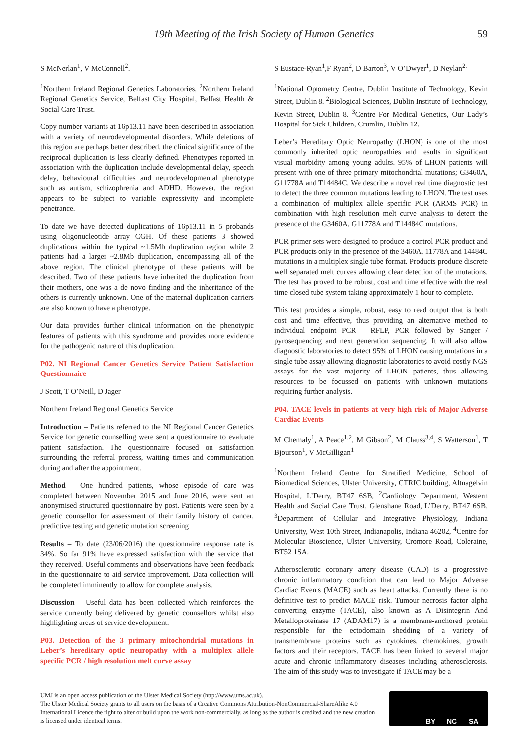19th Meeting of the Irish Society of Human Genetics 59
S McNerlan<sup>1</sup>, V McConnell<sup>2</sup>.
<sup>1</sup> Northern Ireland Regional Genetics Laboratories, <sup>2</sup>Northern Ireland Regional Genetics Service, Belfast City Hospital, Belfast Health & Social Care Trust.
Copy number variants at 16p13.11 have been described in association with a variety of neurodevelopmental disorders. While deletions of this region are perhaps better described, the clinical significance of the reciprocal duplication is less clearly defined. Phenotypes reported in association with the duplication include developmental delay, speech delay, behavioural difficulties and neurodevelopmental phenotype such as autism, schizophrenia and ADHD. However, the region appears to be subject to variable expressivity and incomplete penetrance.
To date we have detected duplications of 16p13.11 in 5 probands using oligonucleotide array CGH. Of these patients 3 showed duplications within the typical ~1.5Mb duplication region while 2 patients had a larger ~2.8Mb duplication, encompassing all of the above region. The clinical phenotype of these patients will be described. Two of these patients have inherited the duplication from their mothers, one was a de novo finding and the inheritance of the others is currently unknown. One of the maternal duplication carriers are also known to have a phenotype.
Our data provides further clinical information on the phenotypic features of patients with this syndrome and provides more evidence for the pathogenic nature of this duplication.
P02. NI Regional Cancer Genetics Service Patient Satisfaction Questionnaire
J Scott, T O’Neill, D Jager
Northern Ireland Regional Genetics Service
Introduction – Patients referred to the NI Regional Cancer Genetics Service for genetic counselling were sent a questionnaire to evaluate patient satisfaction. The questionnaire focused on satisfaction surrounding the referral process, waiting times and communication during and after the appointment.
Method – One hundred patients, whose episode of care was completed between November 2015 and June 2016, were sent an anonymised structured questionnaire by post. Patients were seen by a genetic counsellor for assessment of their family history of cancer, predictive testing and genetic mutation screening
Results – To date (23/06/2016) the questionnaire response rate is 34%. So far 91% have expressed satisfaction with the service that they received. Useful comments and observations have been feedback in the questionnaire to aid service improvement. Data collection will be completed imminently to allow for complete analysis.
Discussion – Useful data has been collected which reinforces the service currently being delivered by genetic counsellors whilst also highlighting areas of service development.
P03. Detection of the 3 primary mitochondrial mutations in Leber’s hereditary optic neuropathy with a multiplex allele specific PCR / high resolution melt curve assay
S Eustace-Ryan<sup>1</sup>,F Ryan<sup>2</sup>, D Barton<sup>3</sup>, V O’Dwyer<sup>1</sup>, D Neylan<sup>2.</sup>
<sup>1</sup> National Optometry Centre, Dublin Institute of Technology, Kevin Street, Dublin 8. <sup>2</sup>Biological Sciences, Dublin Institute of Technology, Kevin Street, Dublin 8. <sup>3</sup>Centre For Medical Genetics, Our Lady’s Hospital for Sick Children, Crumlin, Dublin 12.
Leber’s Hereditary Optic Neuropathy (LHON) is one of the most commonly inherited optic neuropathies and results in significant visual morbidity among young adults. 95% of LHON patients will present with one of three primary mitochondrial mutations; G3460A, G11778A and T14484C. We describe a novel real time diagnostic test to detect the three common mutations leading to LHON. The test uses a combination of multiplex allele specific PCR (ARMS PCR) in combination with high resolution melt curve analysis to detect the presence of the G3460A, G11778A and T14484C mutations.
PCR primer sets were designed to produce a control PCR product and PCR products only in the presence of the 3460A, 11778A and 14484C mutations in a multiplex single tube format. Products produce discrete well separated melt curves allowing clear detection of the mutations. The test has proved to be robust, cost and time effective with the real time closed tube system taking approximately 1 hour to complete.
This test provides a simple, robust, easy to read output that is both cost and time effective, thus providing an alternative method to individual endpoint PCR – RFLP, PCR followed by Sanger / pyrosequencing and next generation sequencing. It will also allow diagnostic laboratories to detect 95% of LHON causing mutations in a single tube assay allowing diagnostic laboratories to avoid costly NGS assays for the vast majority of LHON patients, thus allowing resources to be focussed on patients with unknown mutations requiring further analysis.
P04. TACE levels in patients at very high risk of Major Adverse Cardiac Events
M Chemaly<sup>1</sup>, A Peace<sup>1,2</sup>, M Gibson<sup>2</sup>, M Clauss<sup>3,4</sup>, S Watterson<sup>1</sup>, T Bjourson<sup>1</sup>, V McGilligan<sup>1</sup>
<sup>1</sup> Northern Ireland Centre for Stratified Medicine, School of Biomedical Sciences, Ulster University, CTRIC building, Altnagelvin Hospital, L’Derry, BT47 6SB, <sup>2</sup>Cardiology Department, Western Health and Social Care Trust, Glenshane Road, L’Derry, BT47 6SB, <sup>3</sup>Department of Cellular and Integrative Physiology, Indiana University, West 10th Street, Indianapolis, Indiana 46202, <sup>4</sup>Centre for Molecular Bioscience, Ulster University, Cromore Road, Coleraine, BT52 1SA.
Atherosclerotic coronary artery disease (CAD) is a progressive chronic inflammatory condition that can lead to Major Adverse Cardiac Events (MACE) such as heart attacks. Currently there is no definitive test to predict MACE risk. Tumour necrosis factor alpha converting enzyme (TACE), also known as A Disintegrin And Metalloproteinase 17 (ADAM17) is a membrane-anchored protein responsible for the ectodomain shedding of a variety of transmembrane proteins such as cytokines, chemokines, growth factors and their receptors. TACE has been linked to several major acute and chronic inflammatory diseases including atherosclerosis. The aim of this study was to investigate if TACE may be a
UMJ is an open access publication of the Ulster Medical Society (http://www.ums.ac.uk).
The Ulster Medical Society grants to all users on the basis of a Creative Commons Attribution-NonCommercial-ShareAlike 4.0 International Licence the right to alter or build upon the work non-commercially, as long as the author is credited and the new creation is licensed under identical terms.
BY NC SA